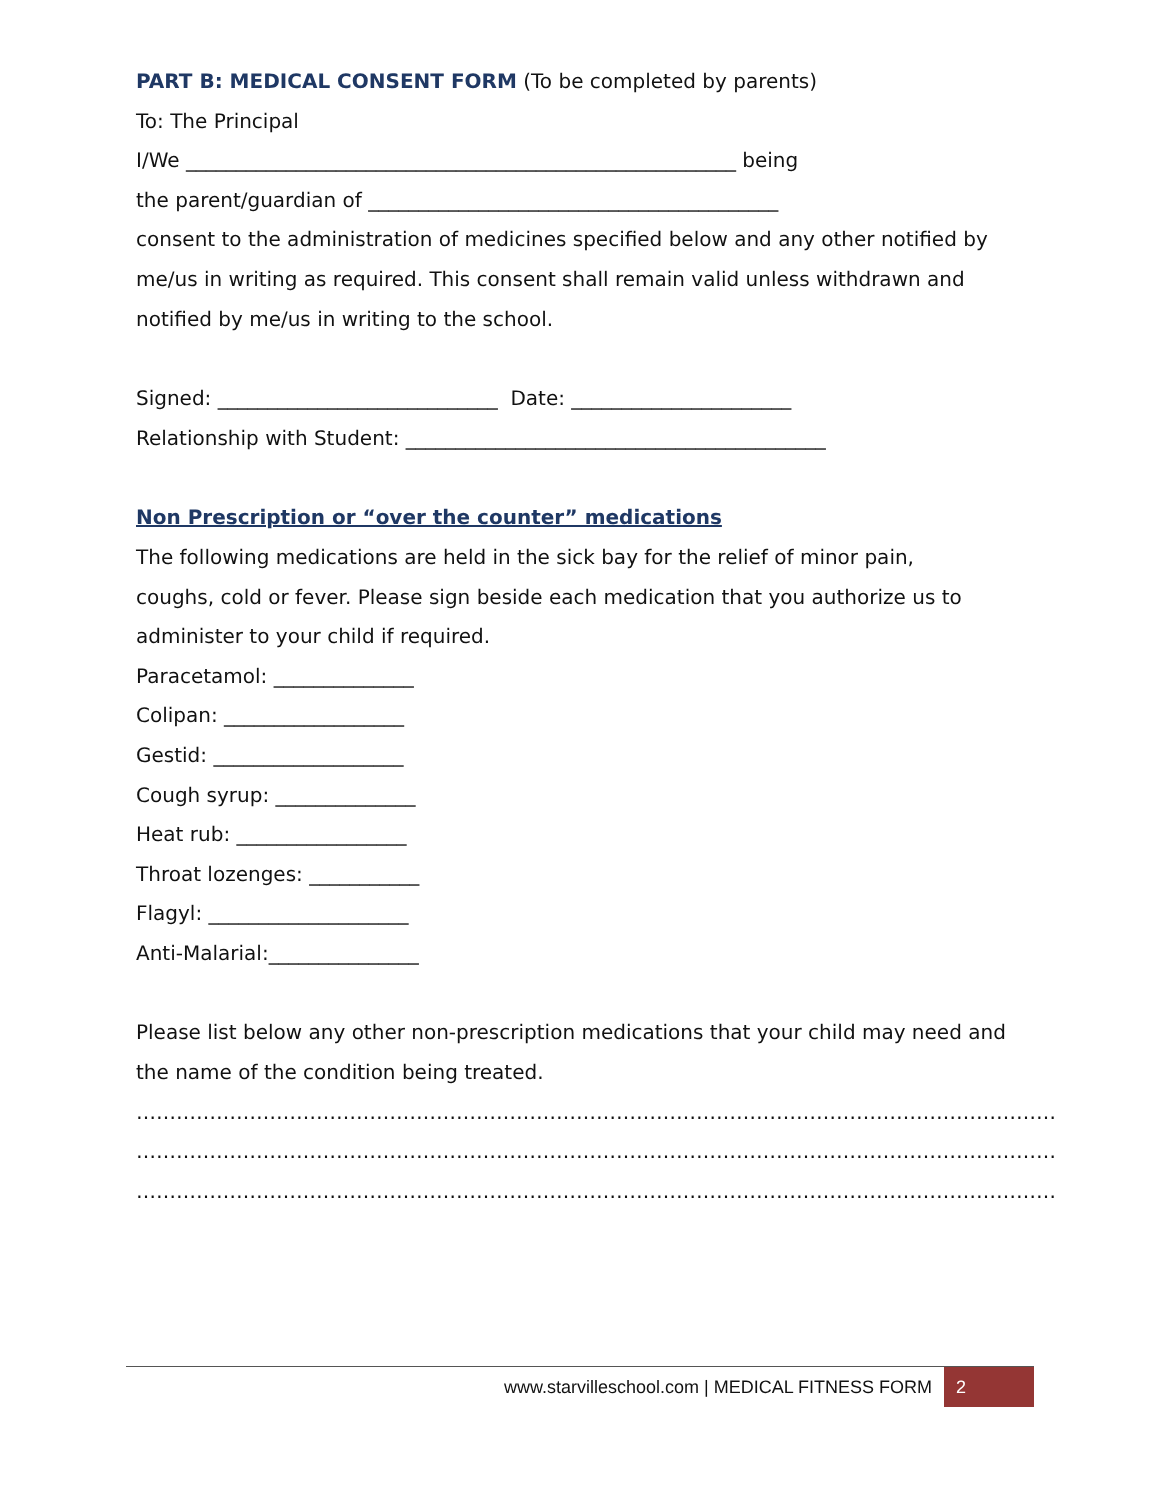PART B: MEDICAL CONSENT FORM (To be completed by parents)
To: The Principal
I/We _______________________________________________________ being
the parent/guardian of _________________________________________
consent to the administration of medicines specified below and any other notified by
me/us in writing as required. This consent shall remain valid unless withdrawn and
notified by me/us in writing to the school.
Signed: ____________________________ Date: ______________________
Relationship with Student: __________________________________________
Non Prescription or “over the counter” medications
The following medications are held in the sick bay for the relief of minor pain,
coughs, cold or fever. Please sign beside each medication that you authorize us to
administer to your child if required.
Paracetamol: ______________
Colipan: __________________
Gestid: ___________________
Cough syrup: ______________
Heat rub: _________________
Throat lozenges: ___________
Flagyl: ____________________
Anti-Malarial:_______________
Please list below any other non-prescription medications that your child may need and
the name of the condition being treated.
…………………………………………………………………………………………………………………………
…………………………………………………………………………………………………………………………
…………………………………………………………………………………………………………………………
www.starvilleschool.com | MEDICAL FITNESS FORM 2